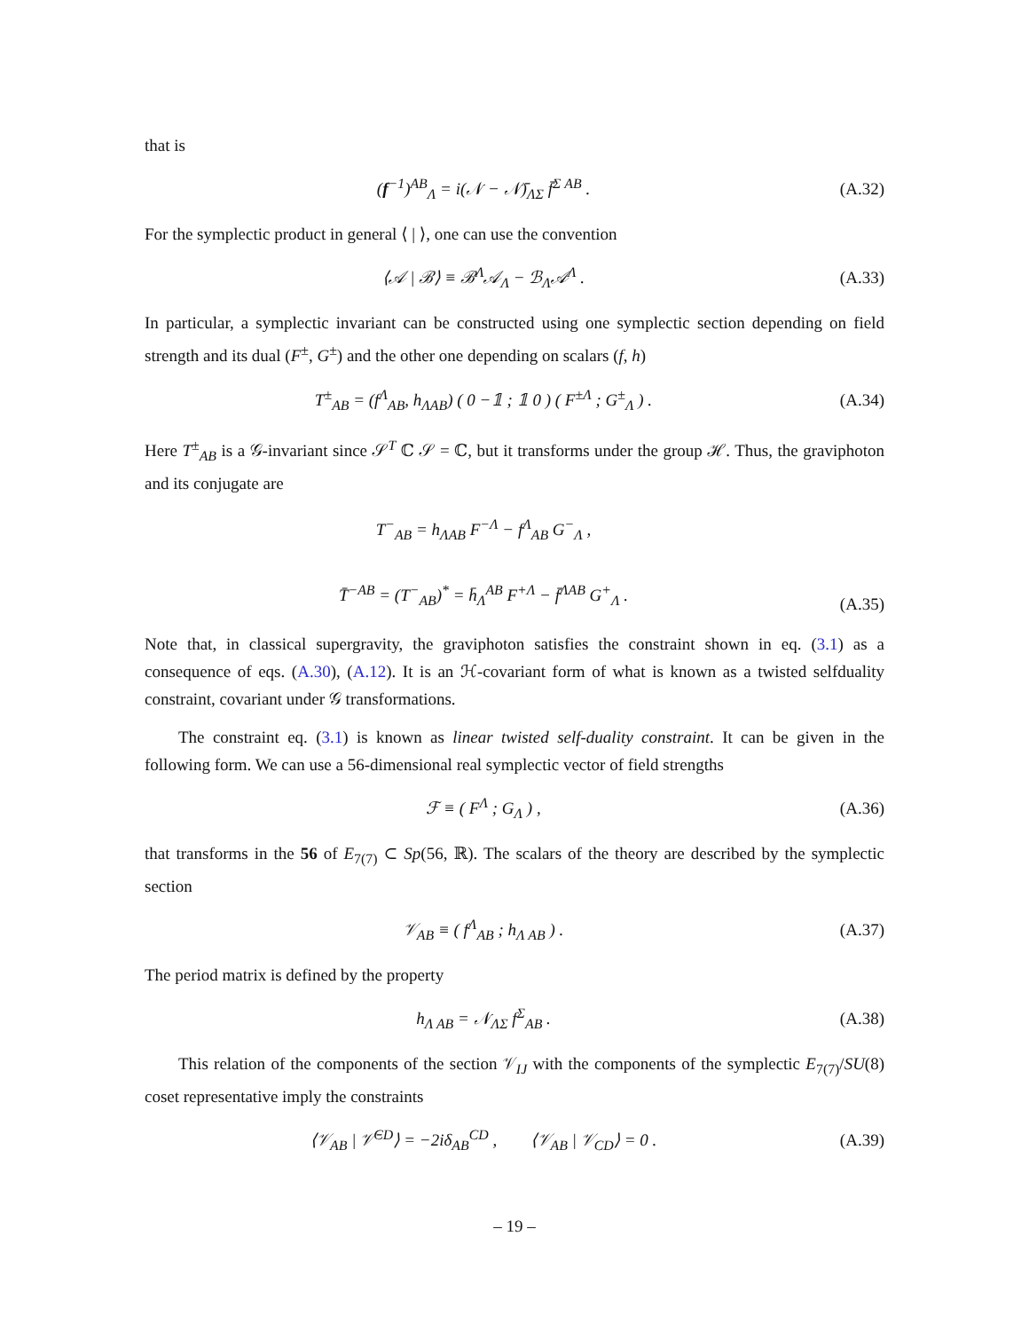that is
(f<sup>−1</sup>)<sup>AB</sup><sub>Λ</sub> = i(𝒩 − 𝒩̄)<sub>ΛΣ</sub> f̄<sup>Σ AB</sup> . (A.32)
For the symplectic product in general ⟨ | ⟩, one can use the convention
⟨𝒜 | ℬ⟩ ≡ ℬ<sup>Λ</sup>𝒜<sub>Λ</sub> − ℬ<sub>Λ</sub>𝒜<sup>Λ</sup> . (A.33)
In particular, a symplectic invariant can be constructed using one symplectic section depending on field strength and its dual (F<sup>±</sup>, G<sup>±</sup>) and the other one depending on scalars (f, h)
T<sup>±</sup><sub>AB</sub> = (f<sup>Λ</sup><sub>AB</sub>, h<sub>ΛAB</sub>) ( 0 −𝟙 ; 𝟙 0 ) ( F<sup>±Λ</sup> ; G<sup>±</sup><sub>Λ</sub> ) . (A.34)
Here T<sup>±</sup><sub>AB</sub> is a 𝒢-invariant since 𝒮<sup>T</sup> ℂ 𝒮 = ℂ, but it transforms under the group ℋ. Thus, the graviphoton and its conjugate are
T<sup>−</sup><sub>AB</sub> = h<sub>ΛAB</sub> F<sup>−Λ</sup> − f<sup>Λ</sup><sub>AB</sub> G<sup>−</sup><sub>Λ</sub> ,
T̄<sup>−AB</sup> = (T<sup>−</sup><sub>AB</sub>)<sup>*</sup> = h̄<sub>Λ</sub><sup>AB</sup> F<sup>+Λ</sup> − f̄<sup>ΛAB</sup> G<sup>+</sup><sub>Λ</sub> .
(A.35)
Note that, in classical supergravity, the graviphoton satisfies the constraint shown in eq. (3.1) as a consequence of eqs. (A.30), (A.12). It is an ℋ-covariant form of what is known as a twisted selfduality constraint, covariant under 𝒢 transformations.
The constraint eq. (3.1) is known as linear twisted self-duality constraint. It can be given in the following form. We can use a 56-dimensional real symplectic vector of field strengths
ℱ ≡ ( F<sup>Λ</sup> ; G<sub>Λ</sub> ) , (A.36)
that transforms in the 56 of E<sub>7(7)</sub> ⊂ Sp(56, ℝ). The scalars of the theory are described by the symplectic section
𝒱<sub>AB</sub> ≡ ( f<sup>Λ</sup><sub>AB</sub> ; h<sub>Λ AB</sub> ) . (A.37)
The period matrix is defined by the property
h<sub>Λ AB</sub> = 𝒩<sub>ΛΣ</sub> f<sup>Σ</sup><sub>AB</sub> . (A.38)
This relation of the components of the section 𝒱<sub>IJ</sub> with the components of the symplectic E<sub>7(7)</sub>/SU(8) coset representative imply the constraints
⟨𝒱<sub>AB</sub> | 𝒱̄<sup>CD</sup>⟩ = −2iδ<sub>AB</sub><sup>CD</sup> , ⟨𝒱<sub>AB</sub> | 𝒱<sub>CD</sub>⟩ = 0 . (A.39)
– 19 –